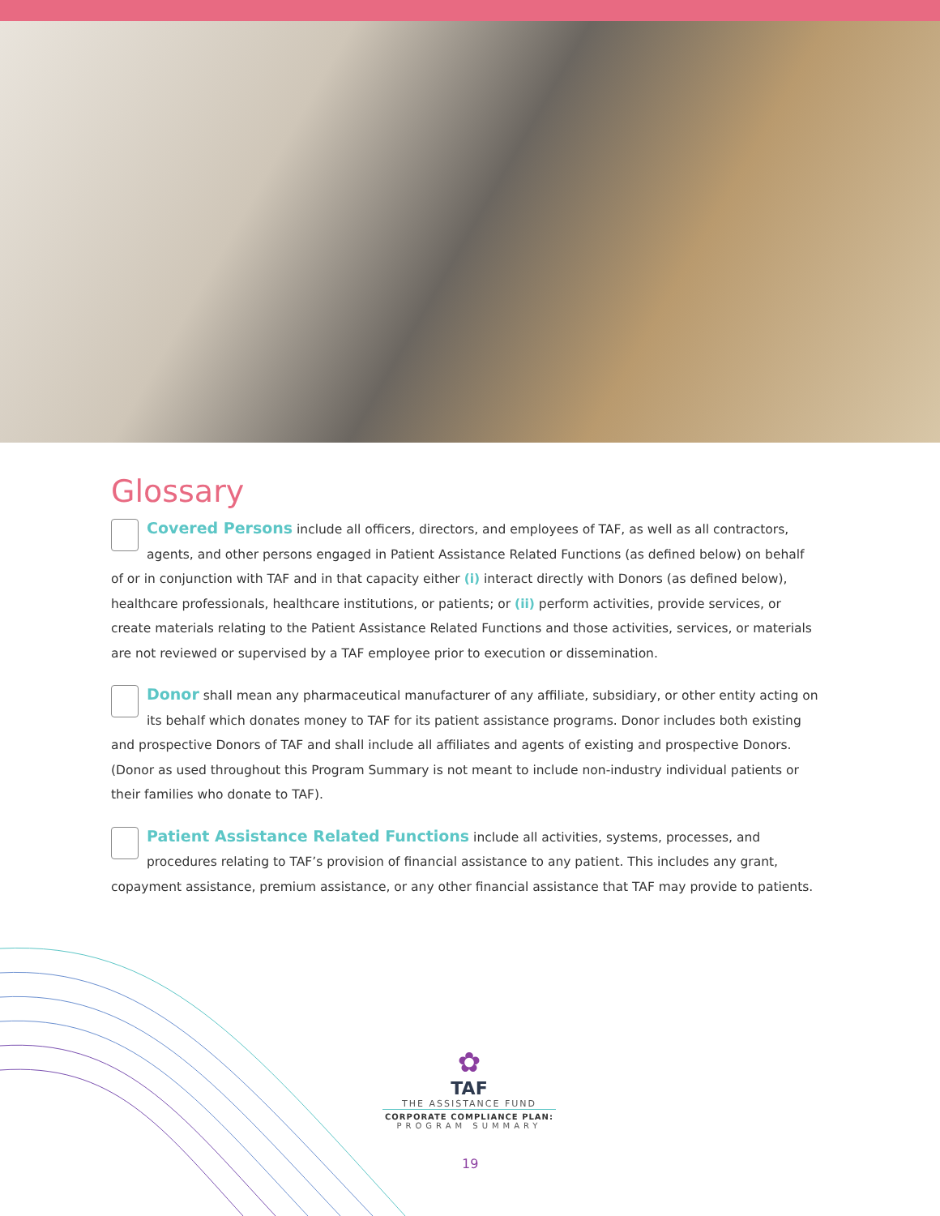Glossary
Covered Persons include all officers, directors, and employees of TAF, as well as all contractors, agents, and other persons engaged in Patient Assistance Related Functions (as defined below) on behalf of or in conjunction with TAF and in that capacity either (i) interact directly with Donors (as defined below), healthcare professionals, healthcare institutions, or patients; or (ii) perform activities, provide services, or create materials relating to the Patient Assistance Related Functions and those activities, services, or materials are not reviewed or supervised by a TAF employee prior to execution or dissemination.
Donor shall mean any pharmaceutical manufacturer of any affiliate, subsidiary, or other entity acting on its behalf which donates money to TAF for its patient assistance programs. Donor includes both existing and prospective Donors of TAF and shall include all affiliates and agents of existing and prospective Donors. (Donor as used throughout this Program Summary is not meant to include non-industry individual patients or their families who donate to TAF).
Patient Assistance Related Functions include all activities, systems, processes, and procedures relating to TAF’s provision of financial assistance to any patient. This includes any grant, copayment assistance, premium assistance, or any other financial assistance that TAF may provide to patients.
✿
TAF
THE ASSISTANCE FUND
CORPORATE COMPLIANCE PLAN:
PROGRAM SUMMARY
19